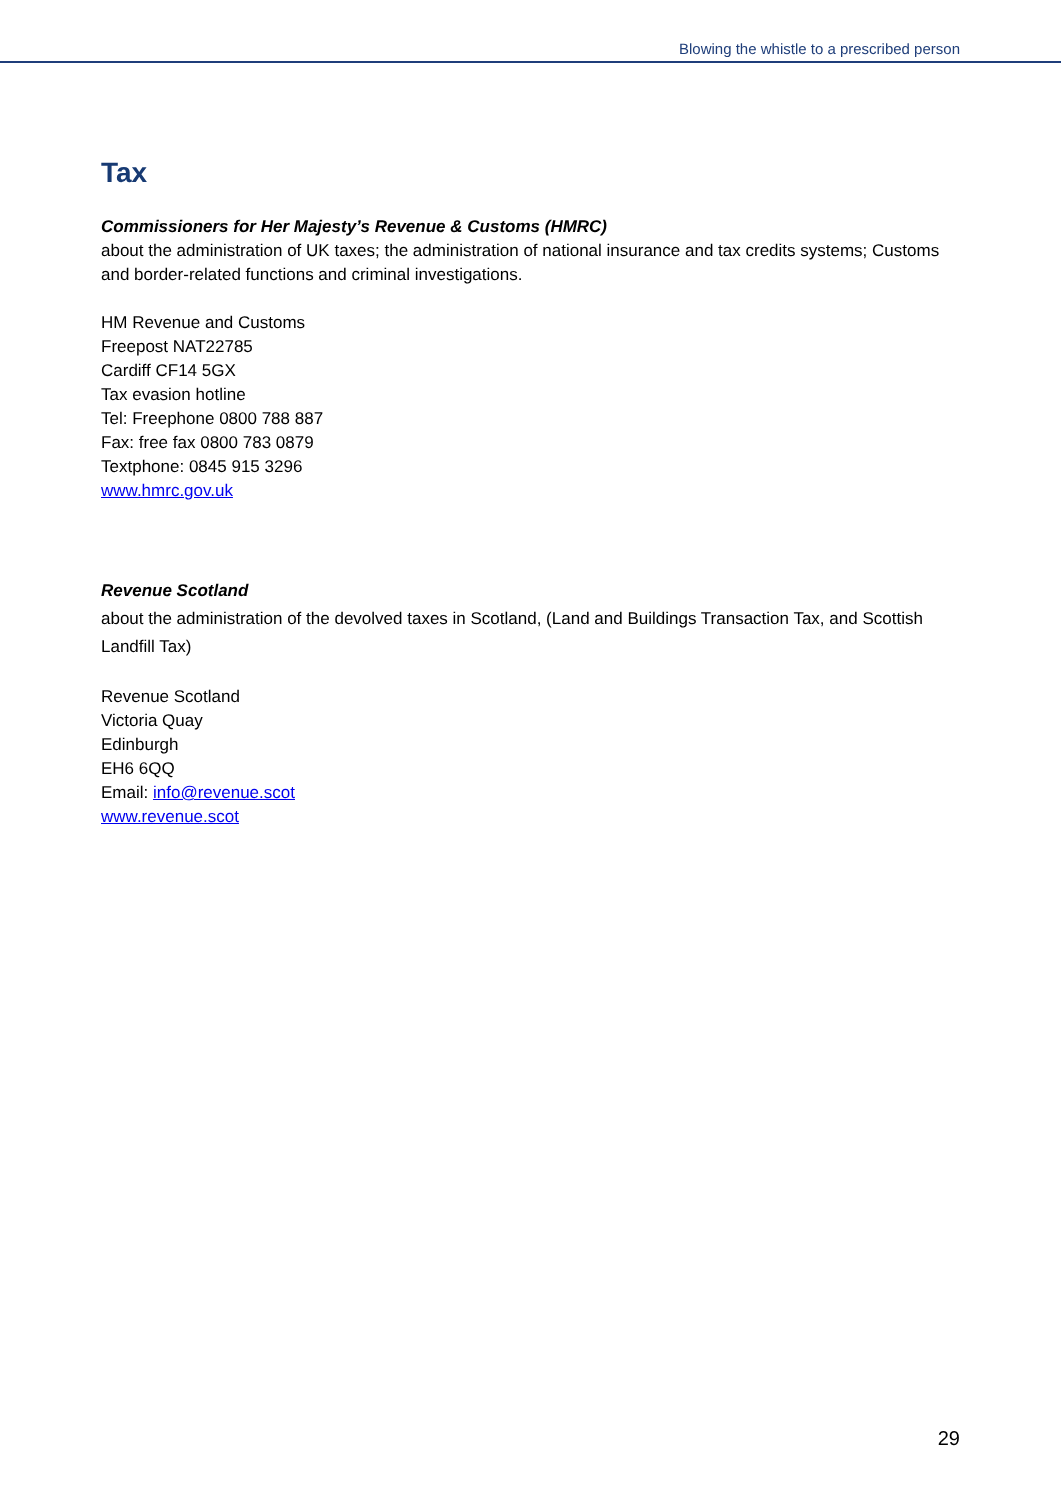Blowing the whistle to a prescribed person
Tax
Commissioners for Her Majesty’s Revenue & Customs (HMRC)
about the administration of UK taxes; the administration of national insurance and tax credits systems; Customs and border-related functions and criminal investigations.
HM Revenue and Customs
Freepost NAT22785
Cardiff CF14 5GX
Tax evasion hotline
Tel: Freephone 0800 788 887
Fax: free fax 0800 783 0879
Textphone: 0845 915 3296
www.hmrc.gov.uk
Revenue Scotland
about the administration of the devolved taxes in Scotland, (Land and Buildings Transaction Tax, and Scottish Landfill Tax)
Revenue Scotland
Victoria Quay
Edinburgh
EH6 6QQ
Email: info@revenue.scot
www.revenue.scot
29